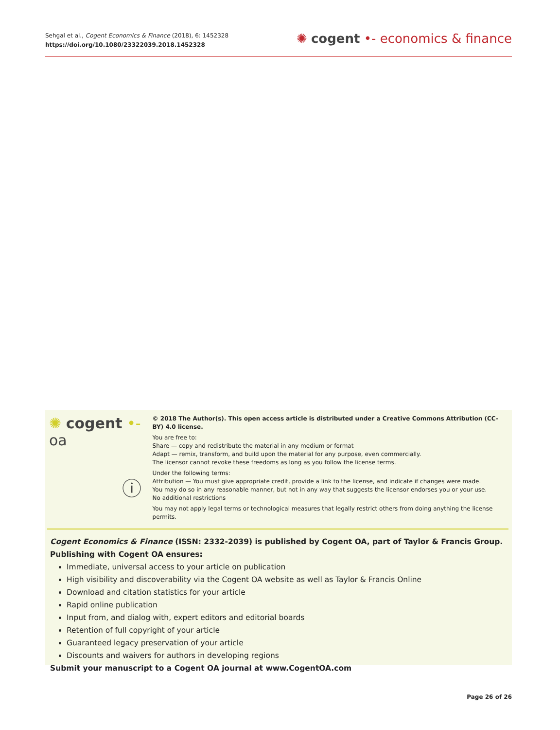Sehgal et al., Cogent Economics & Finance (2018), 6: 1452328
https://doi.org/10.1080/23322039.2018.1452328
✺ cogent •- economics & finance
✺ cogent •- oa
ⓘ
© 2018 The Author(s). This open access article is distributed under a Creative Commons Attribution (CC-BY) 4.0 license.
You are free to:
Share — copy and redistribute the material in any medium or format
Adapt — remix, transform, and build upon the material for any purpose, even commercially.
The licensor cannot revoke these freedoms as long as you follow the license terms.
Under the following terms:
Attribution — You must give appropriate credit, provide a link to the license, and indicate if changes were made.
You may do so in any reasonable manner, but not in any way that suggests the licensor endorses you or your use.
No additional restrictions
You may not apply legal terms or technological measures that legally restrict others from doing anything the license permits.
Cogent Economics & Finance (ISSN: 2332-2039) is published by Cogent OA, part of Taylor & Francis Group.
Publishing with Cogent OA ensures:
Immediate, universal access to your article on publication
High visibility and discoverability via the Cogent OA website as well as Taylor & Francis Online
Download and citation statistics for your article
Rapid online publication
Input from, and dialog with, expert editors and editorial boards
Retention of full copyright of your article
Guaranteed legacy preservation of your article
Discounts and waivers for authors in developing regions
Submit your manuscript to a Cogent OA journal at www.CogentOA.com
Page 26 of 26